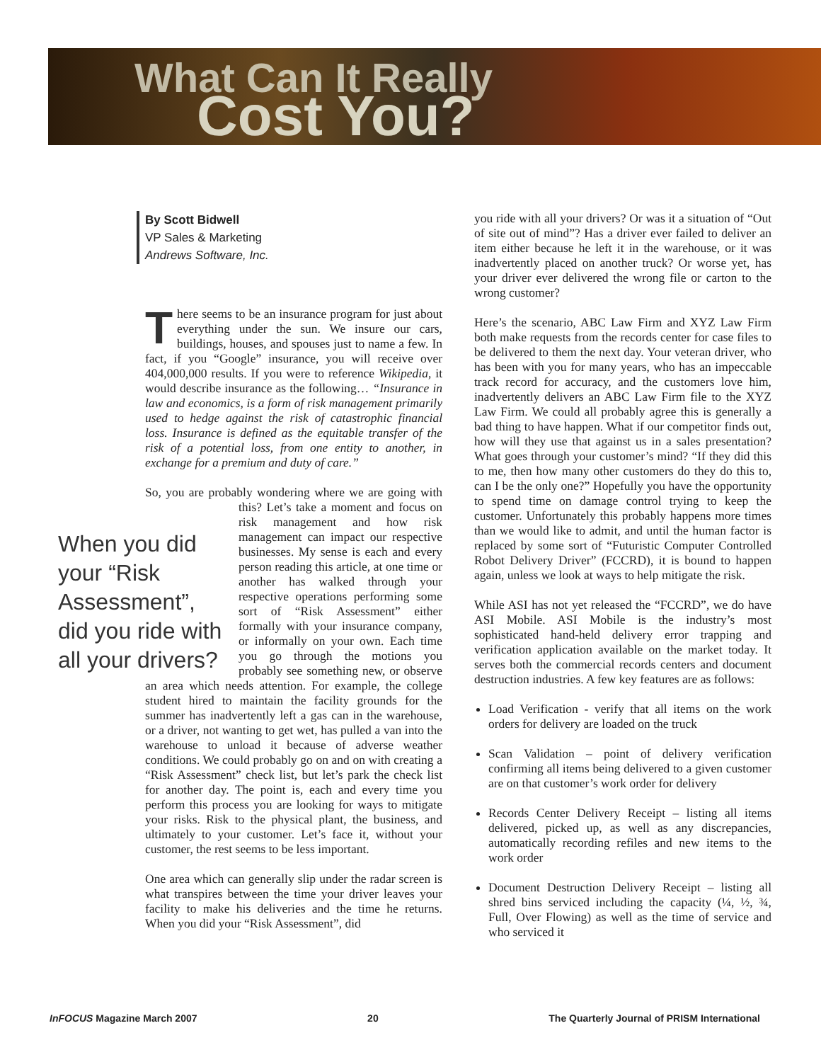What Can It Really
Cost You?
By Scott Bidwell
VP Sales & Marketing
Andrews Software, Inc.
There seems to be an insurance program for just about everything under the sun. We insure our cars, buildings, houses, and spouses just to name a few. In fact, if you “Google” insurance, you will receive over 404,000,000 results. If you were to reference Wikipedia, it would describe insurance as the following… “Insurance in law and economics, is a form of risk management primarily used to hedge against the risk of catastrophic financial loss. Insurance is defined as the equitable transfer of the risk of a potential loss, from one entity to another, in exchange for a premium and duty of care.”
So, you are probably wondering where we are going When you did your “Risk Assessment”, did you ride with all your drivers? with this? Let’s take a moment and focus on risk management and how risk management can impact our respective businesses. My sense is each and every person reading this article, at one time or another has walked through your respective operations performing some sort of “Risk Assessment” either formally with your insurance company, or informally on your own. Each time you go through the motions you probably see something new, or observe an area which needs attention. For example, the college student hired to maintain the facility grounds for the summer has inadvertently left a gas can in the warehouse, or a driver, not wanting to get wet, has pulled a van into the warehouse to unload it because of adverse weather conditions. We could probably go on and on with creating a “Risk Assessment” check list, but let’s park the check list for another day. The point is, each and every time you perform this process you are looking for ways to mitigate your risks. Risk to the physical plant, the business, and ultimately to your customer. Let’s face it, without your customer, the rest seems to be less important.
One area which can generally slip under the radar screen is what transpires between the time your driver leaves your facility to make his deliveries and the time he returns. When you did your “Risk Assessment”, did
you ride with all your drivers? Or was it a situation of “Out of site out of mind”? Has a driver ever failed to deliver an item either because he left it in the warehouse, or it was inadvertently placed on another truck? Or worse yet, has your driver ever delivered the wrong file or carton to the wrong customer?
Here’s the scenario, ABC Law Firm and XYZ Law Firm both make requests from the records center for case files to be delivered to them the next day. Your veteran driver, who has been with you for many years, who has an impeccable track record for accuracy, and the customers love him, inadvertently delivers an ABC Law Firm file to the XYZ Law Firm. We could all probably agree this is generally a bad thing to have happen. What if our competitor finds out, how will they use that against us in a sales presentation? What goes through your customer’s mind? “If they did this to me, then how many other customers do they do this to, can I be the only one?” Hopefully you have the opportunity to spend time on damage control trying to keep the customer. Unfortunately this probably happens more times than we would like to admit, and until the human factor is replaced by some sort of “Futuristic Computer Controlled Robot Delivery Driver” (FCCRD), it is bound to happen again, unless we look at ways to help mitigate the risk.
While ASI has not yet released the “FCCRD”, we do have ASI Mobile. ASI Mobile is the industry’s most sophisticated hand-held delivery error trapping and verification application available on the market today. It serves both the commercial records centers and document destruction industries. A few key features are as follows:
Load Verification - verify that all items on the work orders for delivery are loaded on the truck
Scan Validation – point of delivery verification confirming all items being delivered to a given customer are on that customer’s work order for delivery
Records Center Delivery Receipt – listing all items delivered, picked up, as well as any discrepancies, automatically recording refiles and new items to the work order
Document Destruction Delivery Receipt – listing all shred bins serviced including the capacity (¼, ½, ¾, Full, Over Flowing) as well as the time of service and who serviced it
InFOCUS Magazine March 2007 20 The Quarterly Journal of PRISM International